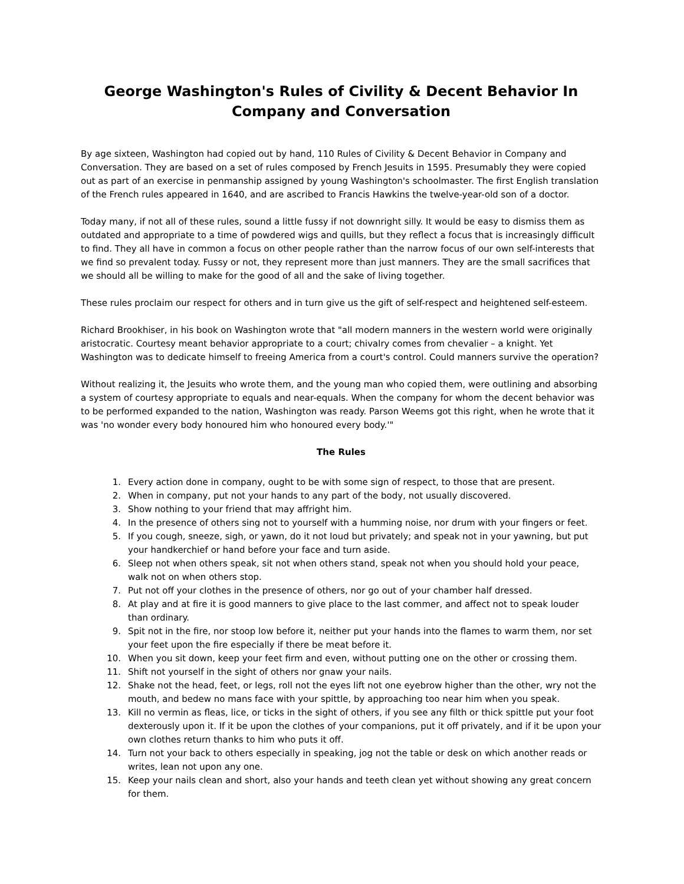George Washington's Rules of Civility & Decent Behavior In Company and Conversation
By age sixteen, Washington had copied out by hand, 110 Rules of Civility & Decent Behavior in Company and Conversation. They are based on a set of rules composed by French Jesuits in 1595. Presumably they were copied out as part of an exercise in penmanship assigned by young Washington's schoolmaster. The first English translation of the French rules appeared in 1640, and are ascribed to Francis Hawkins the twelve-year-old son of a doctor.
Today many, if not all of these rules, sound a little fussy if not downright silly. It would be easy to dismiss them as outdated and appropriate to a time of powdered wigs and quills, but they reflect a focus that is increasingly difficult to find. They all have in common a focus on other people rather than the narrow focus of our own self-interests that we find so prevalent today. Fussy or not, they represent more than just manners. They are the small sacrifices that we should all be willing to make for the good of all and the sake of living together.
These rules proclaim our respect for others and in turn give us the gift of self-respect and heightened self-esteem.
Richard Brookhiser, in his book on Washington wrote that "all modern manners in the western world were originally aristocratic. Courtesy meant behavior appropriate to a court; chivalry comes from chevalier – a knight. Yet Washington was to dedicate himself to freeing America from a court's control. Could manners survive the operation?
Without realizing it, the Jesuits who wrote them, and the young man who copied them, were outlining and absorbing a system of courtesy appropriate to equals and near-equals. When the company for whom the decent behavior was to be performed expanded to the nation, Washington was ready. Parson Weems got this right, when he wrote that it was 'no wonder every body honoured him who honoured every body.'"
The Rules
1. Every action done in company, ought to be with some sign of respect, to those that are present.
2. When in company, put not your hands to any part of the body, not usually discovered.
3. Show nothing to your friend that may affright him.
4. In the presence of others sing not to yourself with a humming noise, nor drum with your fingers or feet.
5. If you cough, sneeze, sigh, or yawn, do it not loud but privately; and speak not in your yawning, but put your handkerchief or hand before your face and turn aside.
6. Sleep not when others speak, sit not when others stand, speak not when you should hold your peace, walk not on when others stop.
7. Put not off your clothes in the presence of others, nor go out of your chamber half dressed.
8. At play and at fire it is good manners to give place to the last commer, and affect not to speak louder than ordinary.
9. Spit not in the fire, nor stoop low before it, neither put your hands into the flames to warm them, nor set your feet upon the fire especially if there be meat before it.
10. When you sit down, keep your feet firm and even, without putting one on the other or crossing them.
11. Shift not yourself in the sight of others nor gnaw your nails.
12. Shake not the head, feet, or legs, roll not the eyes lift not one eyebrow higher than the other, wry not the mouth, and bedew no mans face with your spittle, by approaching too near him when you speak.
13. Kill no vermin as fleas, lice, or ticks in the sight of others, if you see any filth or thick spittle put your foot dexterously upon it. If it be upon the clothes of your companions, put it off privately, and if it be upon your own clothes return thanks to him who puts it off.
14. Turn not your back to others especially in speaking, jog not the table or desk on which another reads or writes, lean not upon any one.
15. Keep your nails clean and short, also your hands and teeth clean yet without showing any great concern for them.